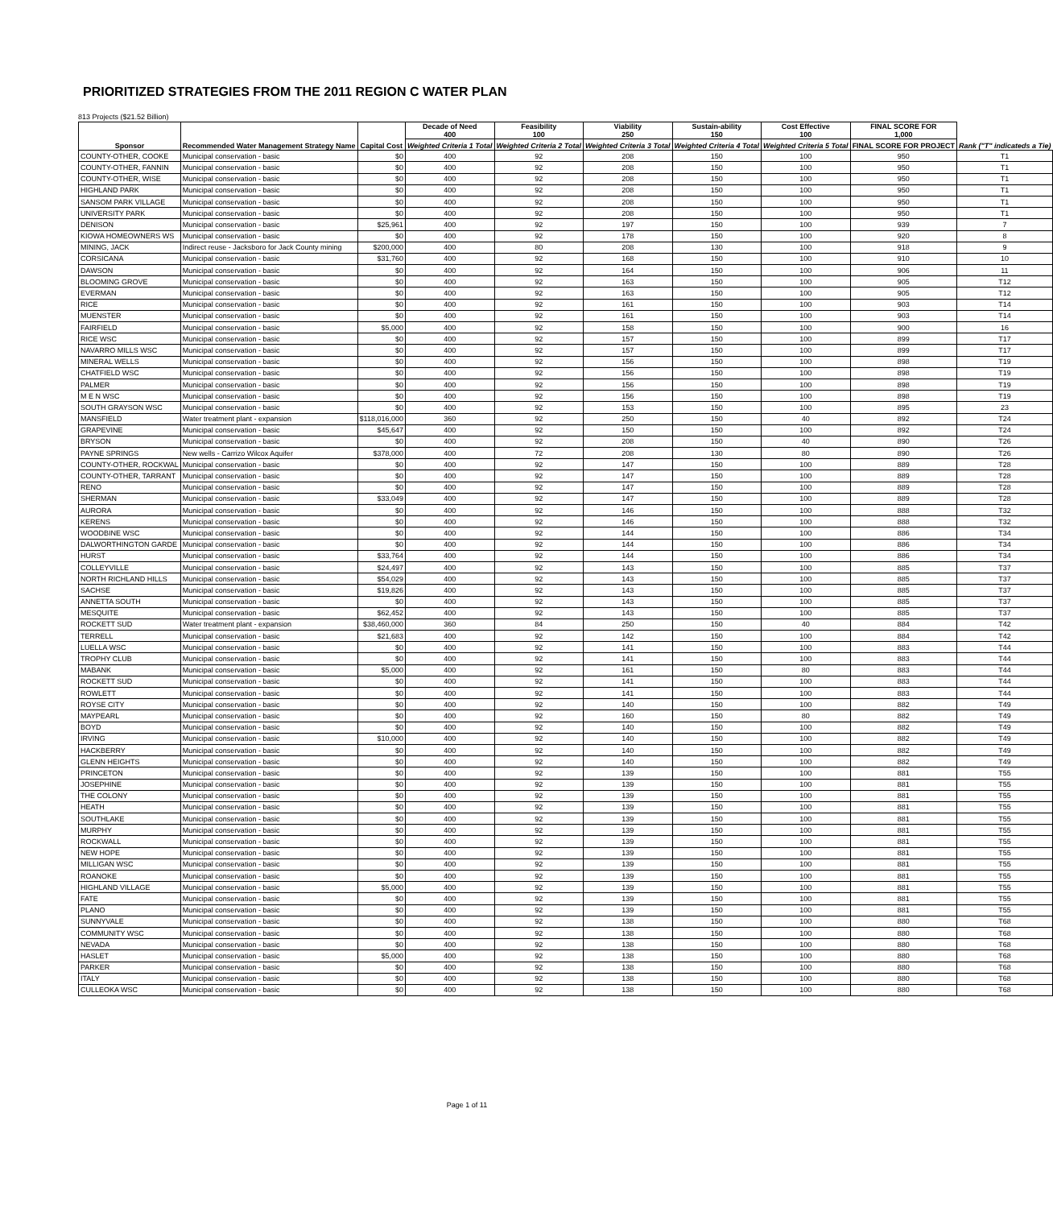PRIORITIZED STRATEGIES FROM THE 2011 REGION C WATER PLAN
813 Projects ($21.52 Billion)
| Sponsor | Recommended Water Management Strategy Name | Capital Cost | Decade of Need 400 | Feasibility 100 | Viability 250 | Sustain-ability 150 | Cost Effective 100 | FINAL SCORE FOR 1,000 | Rank ("T" indicateds a Tie) |
| --- | --- | --- | --- | --- | --- | --- | --- | --- | --- |
| | | | Weighted Criteria 1 Total | Weighted Criteria 2 Total | Weighted Criteria 3 Total | Weighted Criteria 4 Total | Weighted Criteria 5 Total | FINAL SCORE FOR PROJECT | |
| COUNTY-OTHER, COOKE | Municipal conservation - basic | $0 | 400 | 92 | 208 | 150 | 100 | 950 | T1 |
| COUNTY-OTHER, FANNIN | Municipal conservation - basic | $0 | 400 | 92 | 208 | 150 | 100 | 950 | T1 |
| COUNTY-OTHER, WISE | Municipal conservation - basic | $0 | 400 | 92 | 208 | 150 | 100 | 950 | T1 |
| HIGHLAND PARK | Municipal conservation - basic | $0 | 400 | 92 | 208 | 150 | 100 | 950 | T1 |
| SANSOM PARK VILLAGE | Municipal conservation - basic | $0 | 400 | 92 | 208 | 150 | 100 | 950 | T1 |
| UNIVERSITY PARK | Municipal conservation - basic | $0 | 400 | 92 | 208 | 150 | 100 | 950 | T1 |
| DENISON | Municipal conservation - basic | $25,961 | 400 | 92 | 197 | 150 | 100 | 939 | 7 |
| KIOWA HOMEOWNERS WS | Municipal conservation - basic | $0 | 400 | 92 | 178 | 150 | 100 | 920 | 8 |
| MINING, JACK | Indirect reuse - Jacksboro for Jack County mining | $200,000 | 400 | 80 | 208 | 130 | 100 | 918 | 9 |
| CORSICANA | Municipal conservation - basic | $31,760 | 400 | 92 | 168 | 150 | 100 | 910 | 10 |
| DAWSON | Municipal conservation - basic | $0 | 400 | 92 | 164 | 150 | 100 | 906 | 11 |
| BLOOMING GROVE | Municipal conservation - basic | $0 | 400 | 92 | 163 | 150 | 100 | 905 | T12 |
| EVERMAN | Municipal conservation - basic | $0 | 400 | 92 | 163 | 150 | 100 | 905 | T12 |
| RICE | Municipal conservation - basic | $0 | 400 | 92 | 161 | 150 | 100 | 903 | T14 |
| MUENSTER | Municipal conservation - basic | $0 | 400 | 92 | 161 | 150 | 100 | 903 | T14 |
| FAIRFIELD | Municipal conservation - basic | $5,000 | 400 | 92 | 158 | 150 | 100 | 900 | 16 |
| RICE WSC | Municipal conservation - basic | $0 | 400 | 92 | 157 | 150 | 100 | 899 | T17 |
| NAVARRO MILLS WSC | Municipal conservation - basic | $0 | 400 | 92 | 157 | 150 | 100 | 899 | T17 |
| MINERAL WELLS | Municipal conservation - basic | $0 | 400 | 92 | 156 | 150 | 100 | 898 | T19 |
| CHATFIELD WSC | Municipal conservation - basic | $0 | 400 | 92 | 156 | 150 | 100 | 898 | T19 |
| PALMER | Municipal conservation - basic | $0 | 400 | 92 | 156 | 150 | 100 | 898 | T19 |
| M E N WSC | Municipal conservation - basic | $0 | 400 | 92 | 156 | 150 | 100 | 898 | T19 |
| SOUTH GRAYSON WSC | Municipal conservation - basic | $0 | 400 | 92 | 153 | 150 | 100 | 895 | 23 |
| MANSFIELD | Water treatment plant - expansion | $118,016,000 | 360 | 92 | 250 | 150 | 40 | 892 | T24 |
| GRAPEVINE | Municipal conservation - basic | $45,647 | 400 | 92 | 150 | 150 | 100 | 892 | T24 |
| BRYSON | Municipal conservation - basic | $0 | 400 | 92 | 208 | 150 | 40 | 890 | T26 |
| PAYNE SPRINGS | New wells - Carrizo Wilcox Aquifer | $378,000 | 400 | 72 | 208 | 130 | 80 | 890 | T26 |
| COUNTY-OTHER, ROCKWAL | Municipal conservation - basic | $0 | 400 | 92 | 147 | 150 | 100 | 889 | T28 |
| COUNTY-OTHER, TARRANT | Municipal conservation - basic | $0 | 400 | 92 | 147 | 150 | 100 | 889 | T28 |
| RENO | Municipal conservation - basic | $0 | 400 | 92 | 147 | 150 | 100 | 889 | T28 |
| SHERMAN | Municipal conservation - basic | $33,049 | 400 | 92 | 147 | 150 | 100 | 889 | T28 |
| AURORA | Municipal conservation - basic | $0 | 400 | 92 | 146 | 150 | 100 | 888 | T32 |
| KERENS | Municipal conservation - basic | $0 | 400 | 92 | 146 | 150 | 100 | 888 | T32 |
| WOODBINE WSC | Municipal conservation - basic | $0 | 400 | 92 | 144 | 150 | 100 | 886 | T34 |
| DALWORTHINGTON GARDE | Municipal conservation - basic | $0 | 400 | 92 | 144 | 150 | 100 | 886 | T34 |
| HURST | Municipal conservation - basic | $33,764 | 400 | 92 | 144 | 150 | 100 | 886 | T34 |
| COLLEYVILLE | Municipal conservation - basic | $24,497 | 400 | 92 | 143 | 150 | 100 | 885 | T37 |
| NORTH RICHLAND HILLS | Municipal conservation - basic | $54,029 | 400 | 92 | 143 | 150 | 100 | 885 | T37 |
| SACHSE | Municipal conservation - basic | $19,826 | 400 | 92 | 143 | 150 | 100 | 885 | T37 |
| ANNETTA SOUTH | Municipal conservation - basic | $0 | 400 | 92 | 143 | 150 | 100 | 885 | T37 |
| MESQUITE | Municipal conservation - basic | $62,452 | 400 | 92 | 143 | 150 | 100 | 885 | T37 |
| ROCKETT SUD | Water treatment plant - expansion | $38,460,000 | 360 | 84 | 250 | 150 | 40 | 884 | T42 |
| TERRELL | Municipal conservation - basic | $21,683 | 400 | 92 | 142 | 150 | 100 | 884 | T42 |
| LUELLA WSC | Municipal conservation - basic | $0 | 400 | 92 | 141 | 150 | 100 | 883 | T44 |
| TROPHY CLUB | Municipal conservation - basic | $0 | 400 | 92 | 141 | 150 | 100 | 883 | T44 |
| MABANK | Municipal conservation - basic | $5,000 | 400 | 92 | 161 | 150 | 80 | 883 | T44 |
| ROCKETT SUD | Municipal conservation - basic | $0 | 400 | 92 | 141 | 150 | 100 | 883 | T44 |
| ROWLETT | Municipal conservation - basic | $0 | 400 | 92 | 141 | 150 | 100 | 883 | T44 |
| ROYSE CITY | Municipal conservation - basic | $0 | 400 | 92 | 140 | 150 | 100 | 882 | T49 |
| MAYPEARL | Municipal conservation - basic | $0 | 400 | 92 | 160 | 150 | 80 | 882 | T49 |
| BOYD | Municipal conservation - basic | $0 | 400 | 92 | 140 | 150 | 100 | 882 | T49 |
| IRVING | Municipal conservation - basic | $10,000 | 400 | 92 | 140 | 150 | 100 | 882 | T49 |
| HACKBERRY | Municipal conservation - basic | $0 | 400 | 92 | 140 | 150 | 100 | 882 | T49 |
| GLENN HEIGHTS | Municipal conservation - basic | $0 | 400 | 92 | 140 | 150 | 100 | 882 | T49 |
| PRINCETON | Municipal conservation - basic | $0 | 400 | 92 | 139 | 150 | 100 | 881 | T55 |
| JOSEPHINE | Municipal conservation - basic | $0 | 400 | 92 | 139 | 150 | 100 | 881 | T55 |
| THE COLONY | Municipal conservation - basic | $0 | 400 | 92 | 139 | 150 | 100 | 881 | T55 |
| HEATH | Municipal conservation - basic | $0 | 400 | 92 | 139 | 150 | 100 | 881 | T55 |
| SOUTHLAKE | Municipal conservation - basic | $0 | 400 | 92 | 139 | 150 | 100 | 881 | T55 |
| MURPHY | Municipal conservation - basic | $0 | 400 | 92 | 139 | 150 | 100 | 881 | T55 |
| ROCKWALL | Municipal conservation - basic | $0 | 400 | 92 | 139 | 150 | 100 | 881 | T55 |
| NEW HOPE | Municipal conservation - basic | $0 | 400 | 92 | 139 | 150 | 100 | 881 | T55 |
| MILLIGAN WSC | Municipal conservation - basic | $0 | 400 | 92 | 139 | 150 | 100 | 881 | T55 |
| ROANOKE | Municipal conservation - basic | $0 | 400 | 92 | 139 | 150 | 100 | 881 | T55 |
| HIGHLAND VILLAGE | Municipal conservation - basic | $5,000 | 400 | 92 | 139 | 150 | 100 | 881 | T55 |
| FATE | Municipal conservation - basic | $0 | 400 | 92 | 139 | 150 | 100 | 881 | T55 |
| PLANO | Municipal conservation - basic | $0 | 400 | 92 | 139 | 150 | 100 | 881 | T55 |
| SUNNYVALE | Municipal conservation - basic | $0 | 400 | 92 | 138 | 150 | 100 | 880 | T68 |
| COMMUNITY WSC | Municipal conservation - basic | $0 | 400 | 92 | 138 | 150 | 100 | 880 | T68 |
| NEVADA | Municipal conservation - basic | $0 | 400 | 92 | 138 | 150 | 100 | 880 | T68 |
| HASLET | Municipal conservation - basic | $5,000 | 400 | 92 | 138 | 150 | 100 | 880 | T68 |
| PARKER | Municipal conservation - basic | $0 | 400 | 92 | 138 | 150 | 100 | 880 | T68 |
| ITALY | Municipal conservation - basic | $0 | 400 | 92 | 138 | 150 | 100 | 880 | T68 |
| CULLEOKA WSC | Municipal conservation - basic | $0 | 400 | 92 | 138 | 150 | 100 | 880 | T68 |
Page 1 of 11